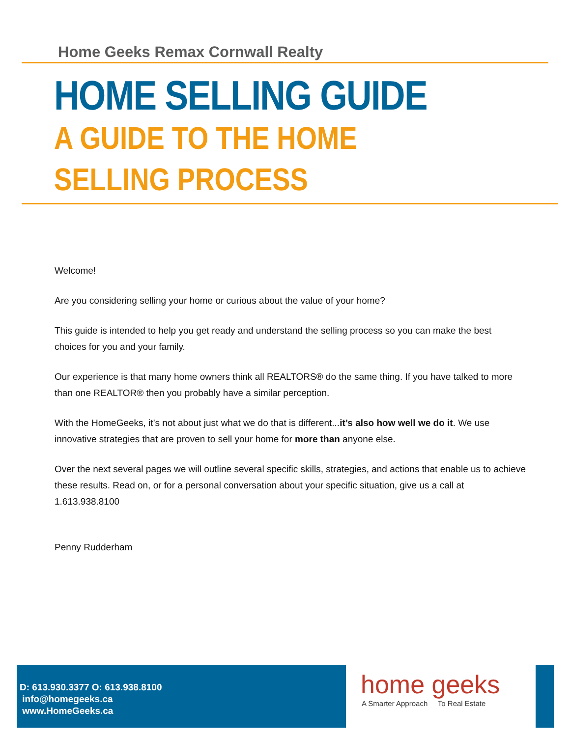Home Geeks Remax Cornwall Realty
HOME SELLING GUIDE
A GUIDE TO THE HOME SELLING PROCESS
Welcome!
Are you considering selling your home or curious about the value of your home?
This guide is intended to help you get ready and understand the selling process so you can make the best choices for you and your family.
Our experience is that many home owners think all REALTORS® do the same thing. If you have talked to more than one REALTOR® then you probably have a similar perception.
With the HomeGeeks, it’s not about just what we do that is different...it’s also how well we do it. We use innovative strategies that are proven to sell your home for more than anyone else.
Over the next several pages we will outline several specific skills, strategies, and actions that enable us to achieve these results. Read on, or for a personal conversation about your specific situation, give us a call at 1.613.938.8100
Penny Rudderham
D: 613.930.3377 O: 613.938.8100
info@homegeeks.ca
www.HomeGeeks.ca
home geeks
A Smarter Approach To Real Estate